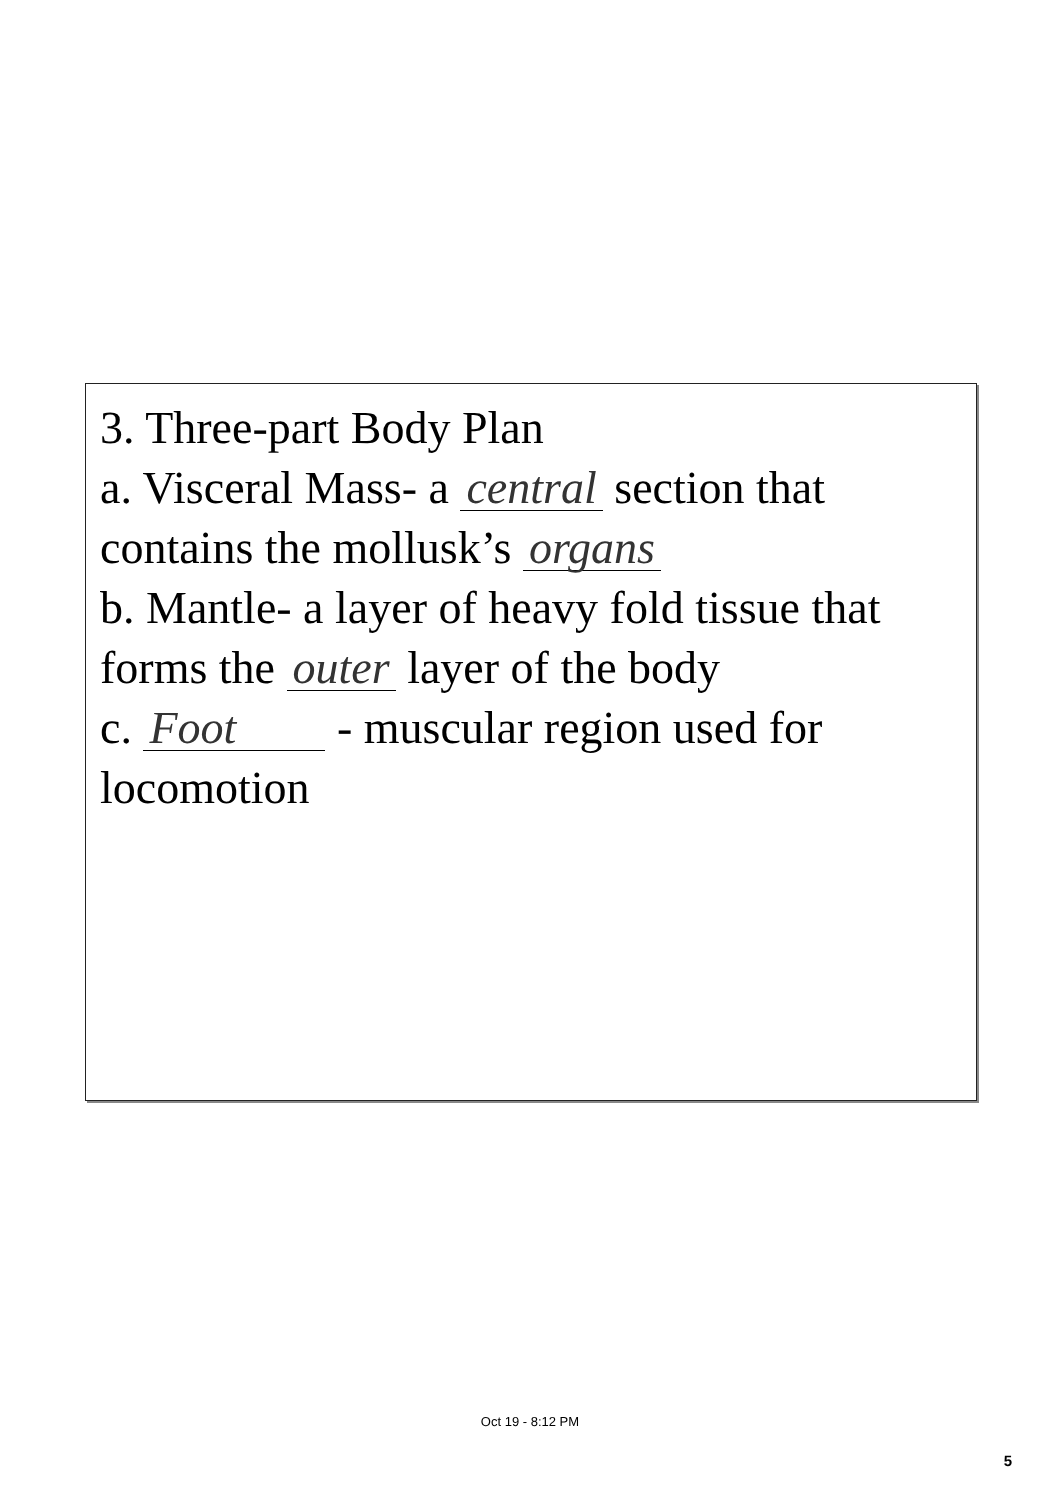3. Three-part Body Plan
a. Visceral Mass- a central section that contains the mollusk’s organs
b. Mantle- a layer of heavy fold tissue that forms the outer layer of the body
c. Foot - muscular region used for locomotion
Oct 19 - 8:12 PM
5